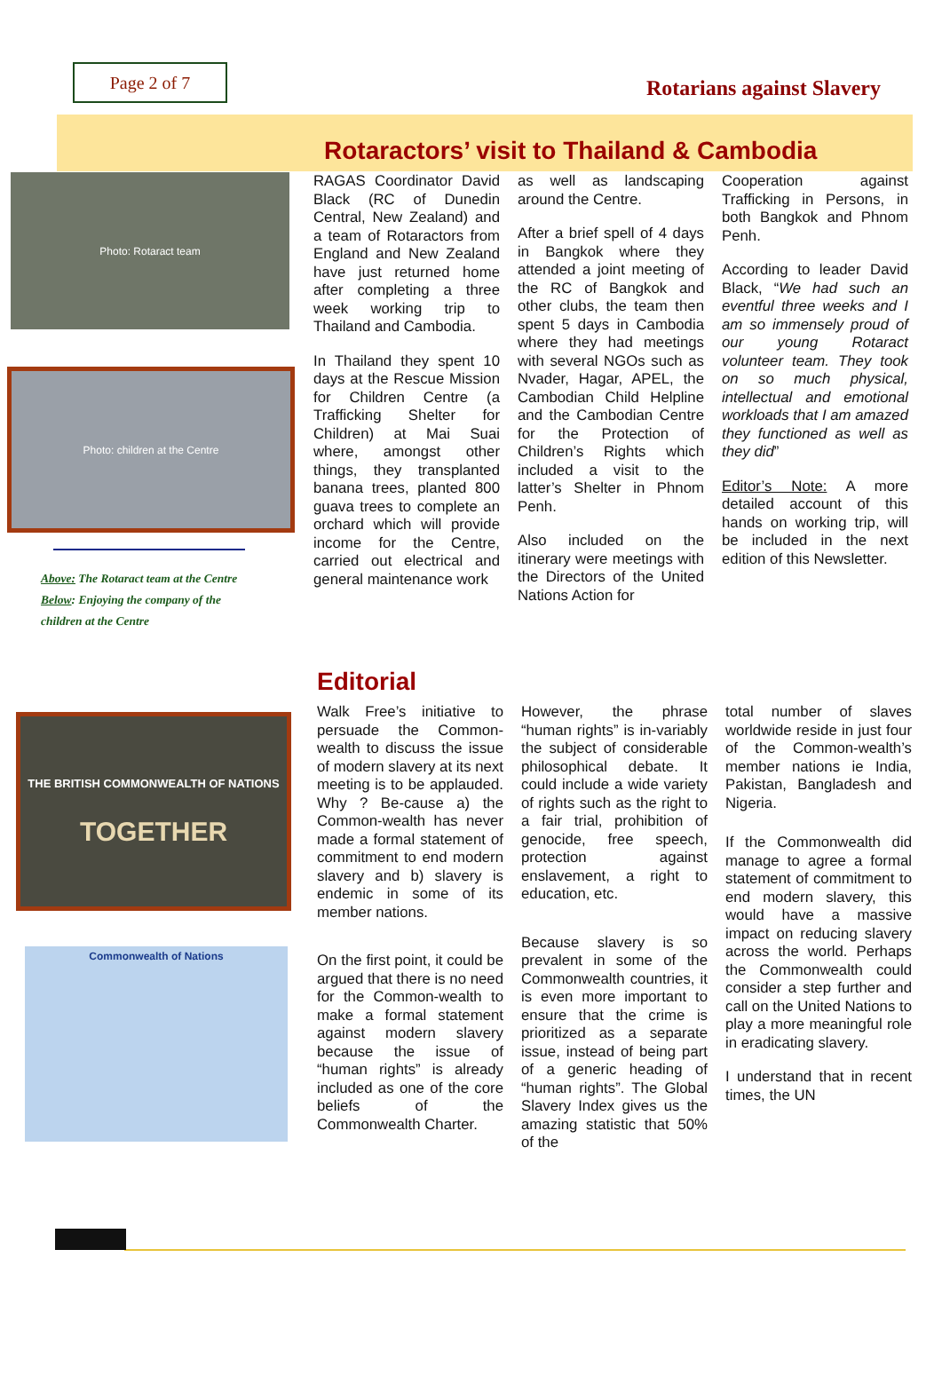Page 2 of 7
Rotarians against Slavery
Rotaractors’ visit to Thailand & Cambodia
Photo: Rotaract team
Photo: children at the Centre
Above: The Rotaract team at the Centre
Below: Enjoying the company of the
children at the Centre
RAGAS Coordinator David Black (RC of Dunedin Central, New Zealand) and a team of Rotaractors from England and New Zealand have just returned home after completing a three week working trip to Thailand and Cambodia.
In Thailand they spent 10 days at the Rescue Mission for Children Centre (a Trafficking Shelter for Children) at Mai Suai where, amongst other things, they transplanted banana trees, planted 800 guava trees to complete an orchard which will provide income for the Centre, carried out electrical and general maintenance work
as well as landscaping around the Centre.
After a brief spell of 4 days in Bangkok where they attended a joint meeting of the RC of Bangkok and other clubs, the team then spent 5 days in Cambodia where they had meetings with several NGOs such as Nvader, Hagar, APEL, the Cambodian Child Helpline and the Cambodian Centre for the Protection of Children’s Rights which included a visit to the latter’s Shelter in Phnom Penh.
Also included on the itinerary were meetings with the Directors of the United Nations Action for
Cooperation against Trafficking in Persons, in both Bangkok and Phnom Penh.
According to leader David Black, “We had such an eventful three weeks and I am so immensely proud of our young Rotaract volunteer team. They took on so much physical, intellectual and emotional workloads that I am amazed they functioned as well as they did”
Editor’s Note: A more detailed account of this hands on working trip, will be included in the next edition of this Newsletter.
THE BRITISH COMMONWEALTH OF NATIONS
TOGETHER
Commonwealth of Nations
Editorial
Walk Free’s initiative to persuade the Common-wealth to discuss the issue of modern slavery at its next meeting is to be applauded. Why ? Be-cause a) the Common-wealth has never made a formal statement of commitment to end modern slavery and b) slavery is endemic in some of its member nations.
On the first point, it could be argued that there is no need for the Common-wealth to make a formal statement against modern slavery because the issue of “human rights” is already included as one of the core beliefs of the Commonwealth Charter.
However, the phrase “human rights” is in-variably the subject of considerable philosophical debate. It could include a wide variety of rights such as the right to a fair trial, prohibition of genocide, free speech, protection against enslavement, a right to education, etc.
Because slavery is so prevalent in some of the Commonwealth countries, it is even more important to ensure that the crime is prioritized as a separate issue, instead of being part of a generic heading of “human rights”. The Global Slavery Index gives us the amazing statistic that 50% of the
total number of slaves worldwide reside in just four of the Common-wealth’s member nations ie India, Pakistan, Bangladesh and Nigeria.
If the Commonwealth did manage to agree a formal statement of commitment to end modern slavery, this would have a massive impact on reducing slavery across the world. Perhaps the Commonwealth could consider a step further and call on the United Nations to play a more meaningful role in eradicating slavery.
I understand that in recent times, the UN